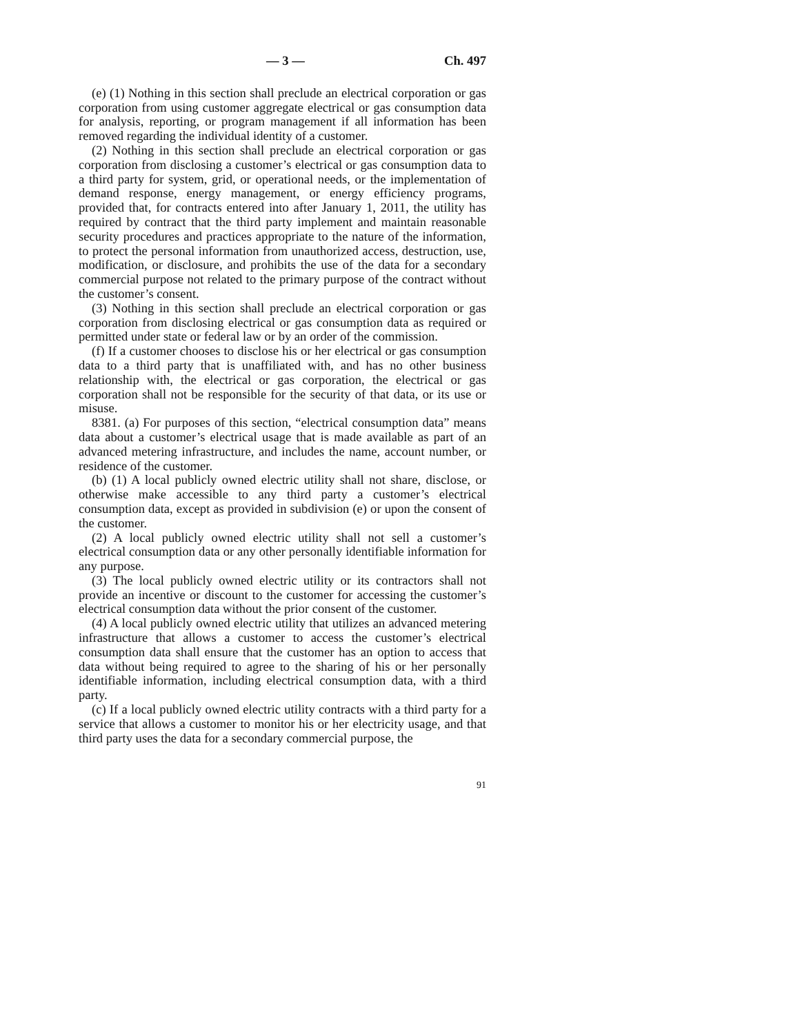— 3 — Ch. 497
(e) (1) Nothing in this section shall preclude an electrical corporation or gas corporation from using customer aggregate electrical or gas consumption data for analysis, reporting, or program management if all information has been removed regarding the individual identity of a customer.
(2) Nothing in this section shall preclude an electrical corporation or gas corporation from disclosing a customer’s electrical or gas consumption data to a third party for system, grid, or operational needs, or the implementation of demand response, energy management, or energy efficiency programs, provided that, for contracts entered into after January 1, 2011, the utility has required by contract that the third party implement and maintain reasonable security procedures and practices appropriate to the nature of the information, to protect the personal information from unauthorized access, destruction, use, modification, or disclosure, and prohibits the use of the data for a secondary commercial purpose not related to the primary purpose of the contract without the customer’s consent.
(3) Nothing in this section shall preclude an electrical corporation or gas corporation from disclosing electrical or gas consumption data as required or permitted under state or federal law or by an order of the commission.
(f) If a customer chooses to disclose his or her electrical or gas consumption data to a third party that is unaffiliated with, and has no other business relationship with, the electrical or gas corporation, the electrical or gas corporation shall not be responsible for the security of that data, or its use or misuse.
8381. (a) For purposes of this section, “electrical consumption data” means data about a customer’s electrical usage that is made available as part of an advanced metering infrastructure, and includes the name, account number, or residence of the customer.
(b) (1) A local publicly owned electric utility shall not share, disclose, or otherwise make accessible to any third party a customer’s electrical consumption data, except as provided in subdivision (e) or upon the consent of the customer.
(2) A local publicly owned electric utility shall not sell a customer’s electrical consumption data or any other personally identifiable information for any purpose.
(3) The local publicly owned electric utility or its contractors shall not provide an incentive or discount to the customer for accessing the customer’s electrical consumption data without the prior consent of the customer.
(4) A local publicly owned electric utility that utilizes an advanced metering infrastructure that allows a customer to access the customer’s electrical consumption data shall ensure that the customer has an option to access that data without being required to agree to the sharing of his or her personally identifiable information, including electrical consumption data, with a third party.
(c) If a local publicly owned electric utility contracts with a third party for a service that allows a customer to monitor his or her electricity usage, and that third party uses the data for a secondary commercial purpose, the
91